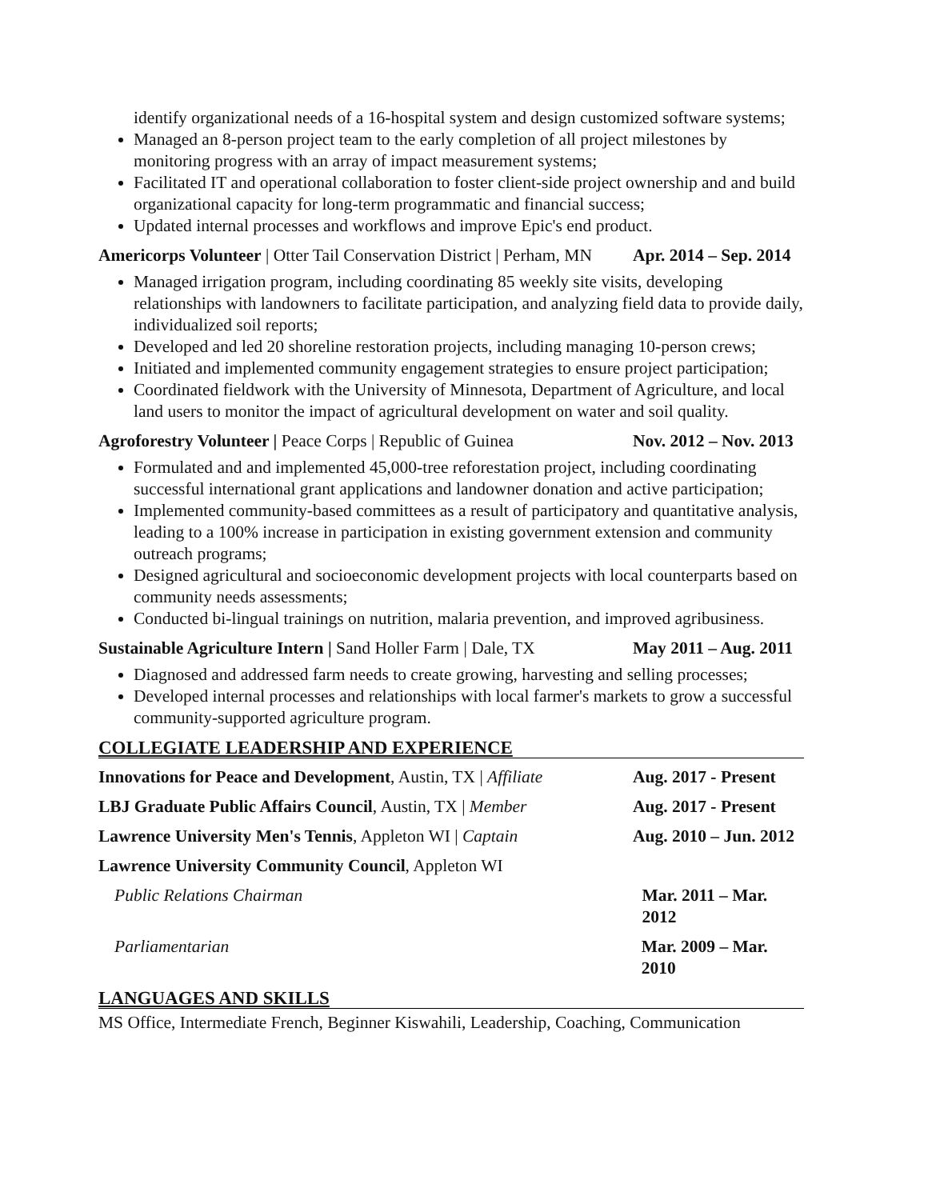identify organizational needs of a 16-hospital system and design customized software systems;
Managed an 8-person project team to the early completion of all project milestones by monitoring progress with an array of impact measurement systems;
Facilitated IT and operational collaboration to foster client-side project ownership and and build organizational capacity for long-term programmatic and financial success;
Updated internal processes and workflows and improve Epic's end product.
Americorps Volunteer | Otter Tail Conservation District | Perham, MN Apr. 2014 – Sep. 2014
Managed irrigation program, including coordinating 85 weekly site visits, developing relationships with landowners to facilitate participation, and analyzing field data to provide daily, individualized soil reports;
Developed and led 20 shoreline restoration projects, including managing 10-person crews;
Initiated and implemented community engagement strategies to ensure project participation;
Coordinated fieldwork with the University of Minnesota, Department of Agriculture, and local land users to monitor the impact of agricultural development on water and soil quality.
Agroforestry Volunteer | Peace Corps | Republic of Guinea Nov. 2012 – Nov. 2013
Formulated and and implemented 45,000-tree reforestation project, including coordinating successful international grant applications and landowner donation and active participation;
Implemented community-based committees as a result of participatory and quantitative analysis, leading to a 100% increase in participation in existing government extension and community outreach programs;
Designed agricultural and socioeconomic development projects with local counterparts based on community needs assessments;
Conducted bi-lingual trainings on nutrition, malaria prevention, and improved agribusiness.
Sustainable Agriculture Intern | Sand Holler Farm | Dale, TX May 2011 – Aug. 2011
Diagnosed and addressed farm needs to create growing, harvesting and selling processes;
Developed internal processes and relationships with local farmer's markets to grow a successful community-supported agriculture program.
COLLEGIATE LEADERSHIP AND EXPERIENCE
Innovations for Peace and Development, Austin, TX | Affiliate Aug. 2017 - Present
LBJ Graduate Public Affairs Council, Austin, TX | Member Aug. 2017 - Present
Lawrence University Men's Tennis, Appleton WI | Captain Aug. 2010 – Jun. 2012
Lawrence University Community Council, Appleton WI
Public Relations Chairman Mar. 2011 – Mar. 2012
Parliamentarian Mar. 2009 – Mar. 2010
LANGUAGES AND SKILLS
MS Office, Intermediate French, Beginner Kiswahili, Leadership, Coaching, Communication